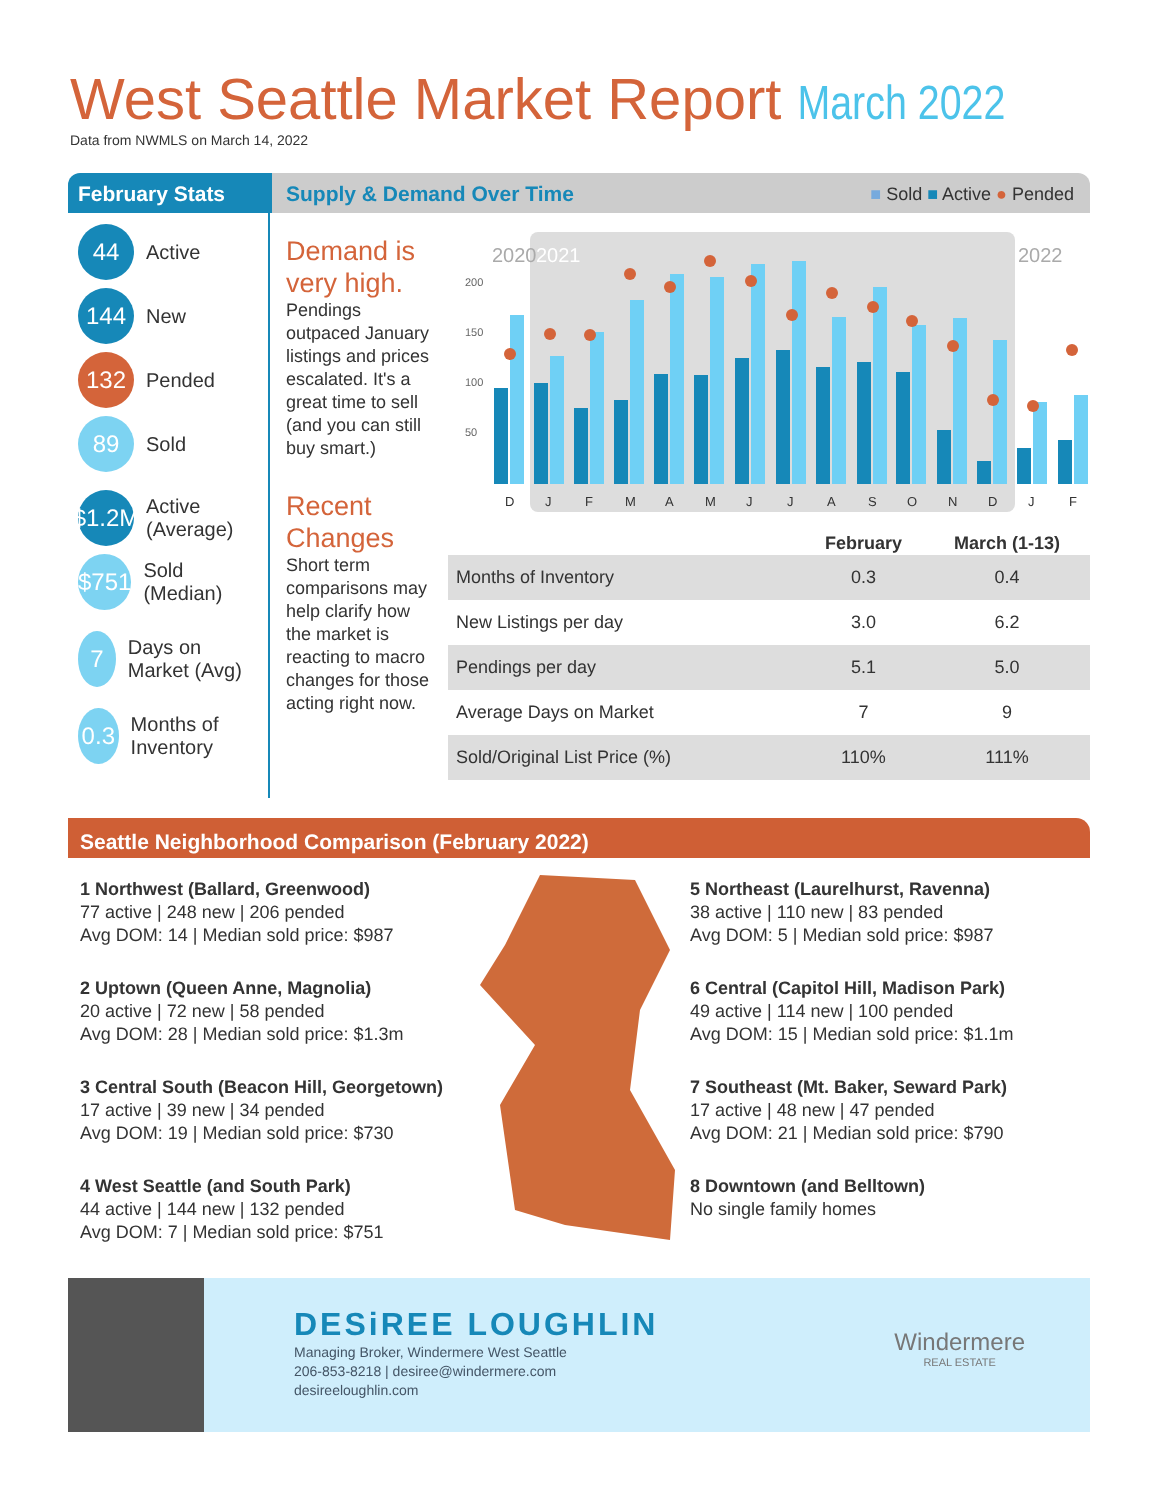West Seattle Market Report March 2022
Data from NWMLS on March 14, 2022
February Stats Supply & Demand Over Time ■ Sold ■ Active ● Pended
44 Active
144 New
132 Pended
89 Sold
$1.2M Active (Average)
$751 Sold (Median)
7 Days on Market (Avg)
0.3 Months of Inventory
Demand is very high.
Pendings outpaced January listings and prices escalated. It's a great time to sell (and you can still buy smart.)
Recent Changes
Short term comparisons may help clarify how the market is reacting to macro changes for those acting right now.
2020
2021
2022
D
J
F
M
A
M
J
J
A
S
O
N
D
J
F
200
150
100
50
| | February | March (1-13) |
| --- | --- | --- |
| Months of Inventory | 0.3 | 0.4 |
| New Listings per day | 3.0 | 6.2 |
| Pendings per day | 5.1 | 5.0 |
| Average Days on Market | 7 | 9 |
| Sold/Original List Price (%) | 110% | 111% |
Seattle Neighborhood Comparison (February 2022)
1 Northwest (Ballard, Greenwood)
77 active | 248 new | 206 pended
Avg DOM: 14 | Median sold price: $987
2 Uptown (Queen Anne, Magnolia)
20 active | 72 new | 58 pended
Avg DOM: 28 | Median sold price: $1.3m
3 Central South (Beacon Hill, Georgetown)
17 active | 39 new | 34 pended
Avg DOM: 19 | Median sold price: $730
4 West Seattle (and South Park)
44 active | 144 new | 132 pended
Avg DOM: 7 | Median sold price: $751
5 Northeast (Laurelhurst, Ravenna)
38 active | 110 new | 83 pended
Avg DOM: 5 | Median sold price: $987
6 Central (Capitol Hill, Madison Park)
49 active | 114 new | 100 pended
Avg DOM: 15 | Median sold price: $1.1m
7 Southeast (Mt. Baker, Seward Park)
17 active | 48 new | 47 pended
Avg DOM: 21 | Median sold price: $790
8 Downtown (and Belltown)
No single family homes
DESiREE LOUGHLIN
Managing Broker, Windermere West Seattle
206-853-8218 | desiree@windermere.com
desireeloughlin.com
Windermere
REAL ESTATE